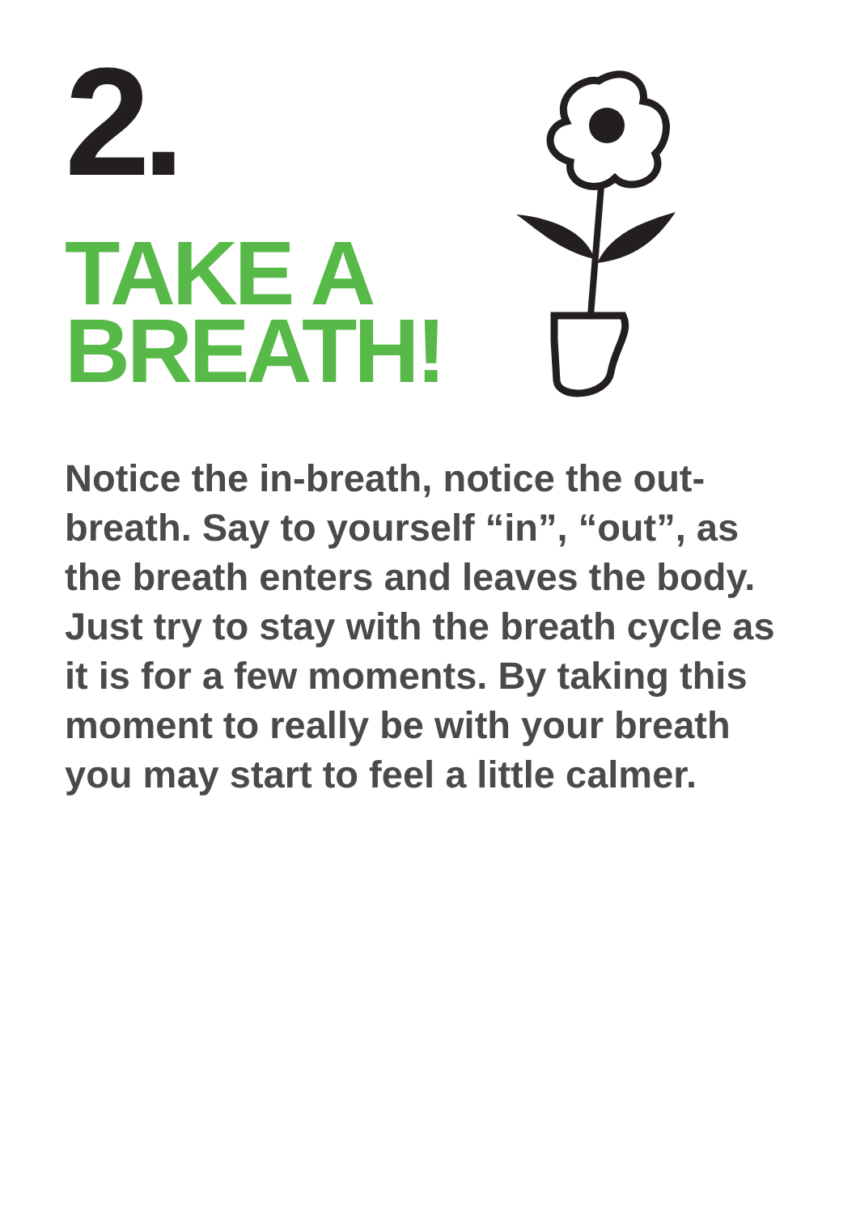2.
TAKE A
BREATH!
Notice the in-breath, notice the out-breath. Say to yourself “in”, “out”, as the breath enters and leaves the body. Just try to stay with the breath cycle as it is for a few moments. By taking this moment to really be with your breath you may start to feel a little calmer.